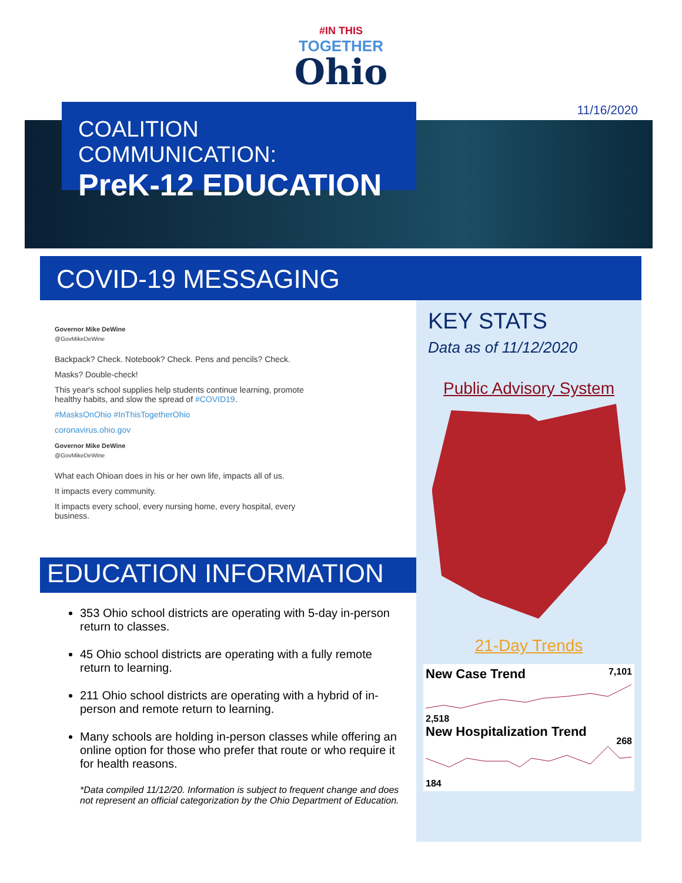#IN THIS
TOGETHER
Ohio
11/16/2020
COALITION COMMUNICATION:
PreK-12 EDUCATION
COVID-19 MESSAGING
Governor Mike DeWine
@GovMikeDeWine
Backpack? Check. Notebook? Check. Pens and pencils? Check.
Masks? Double-check!
This year's school supplies help students continue learning, promote healthy habits, and slow the spread of #COVID19.
#MasksOnOhio #InThisTogetherOhio
coronavirus.ohio.gov
Governor Mike DeWine
@GovMikeDeWine
What each Ohioan does in his or her own life, impacts all of us.
It impacts every community.
It impacts every school, every nursing home, every hospital, every business.
EDUCATION INFORMATION
353 Ohio school districts are operating with 5-day in-person return to classes.
45 Ohio school districts are operating with a fully remote return to learning.
211 Ohio school districts are operating with a hybrid of in-person and remote return to learning.
Many schools are holding in-person classes while offering an online option for those who prefer that route or who require it for health reasons.
*Data compiled 11/12/20. Information is subject to frequent change and does not represent an official categorization by the Ohio Department of Education.
KEY STATS
Data as of 11/12/2020
Public Advisory System
21-Day Trends
New Case Trend 7,101
2,518
New Hospitalization Trend 268
184